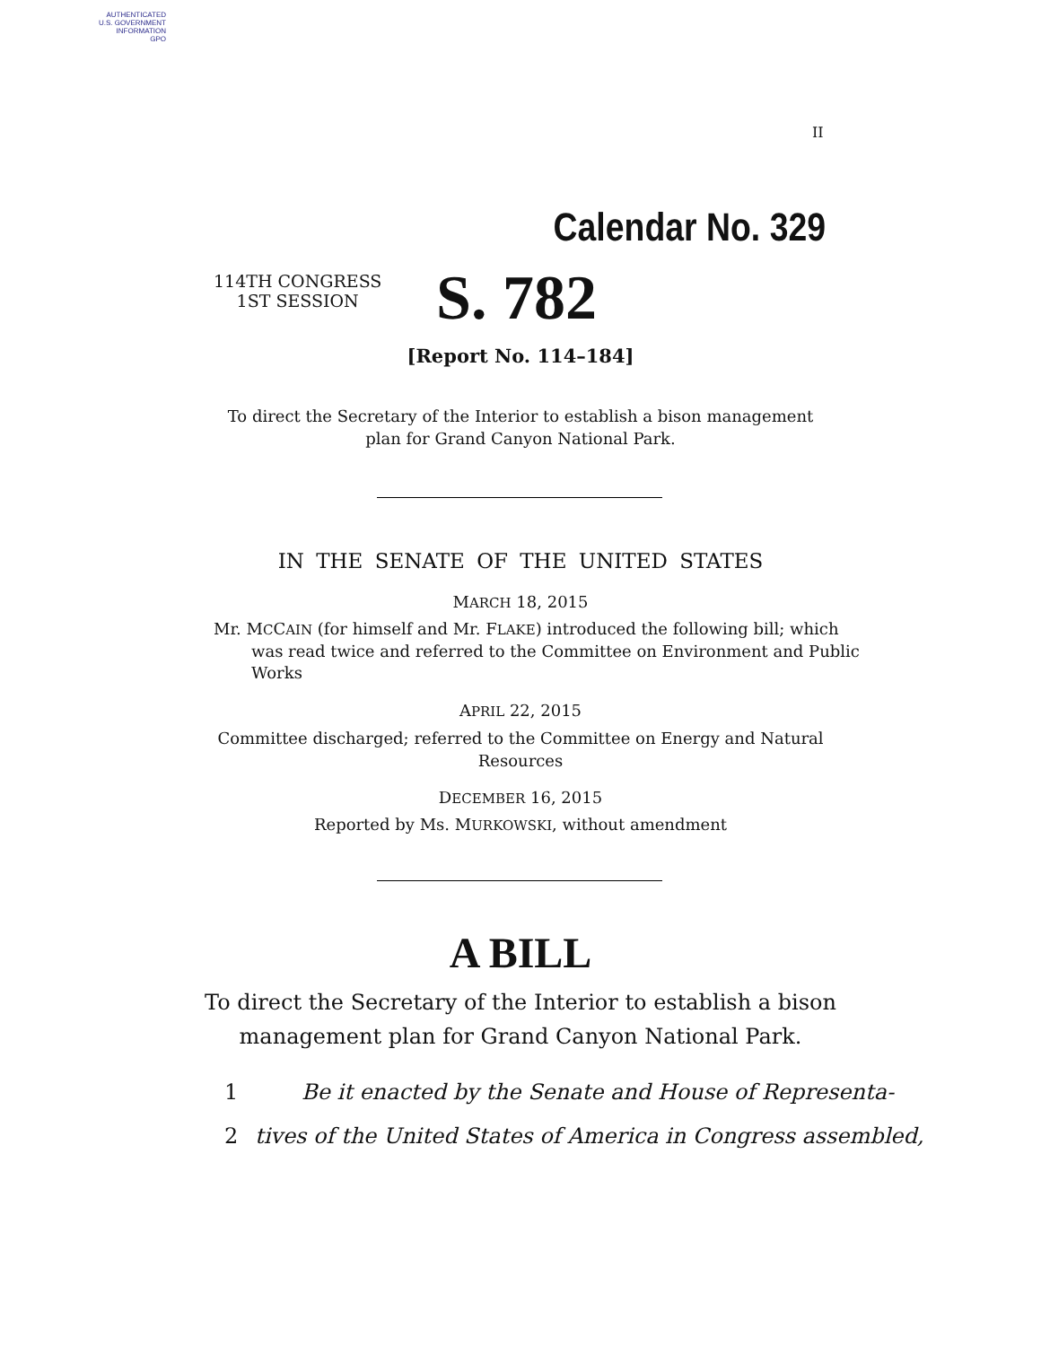AUTHENTICATED
U.S. GOVERNMENT
INFORMATION
GPO
II
Calendar No. 329
114TH CONGRESS
1ST SESSION
S. 782
[Report No. 114–184]
To direct the Secretary of the Interior to establish a bison management
plan for Grand Canyon National Park.
IN THE SENATE OF THE UNITED STATES
MARCH 18, 2015
Mr. MCCAIN (for himself and Mr. FLAKE) introduced the following bill; which was read twice and referred to the Committee on Environment and Public Works
APRIL 22, 2015
Committee discharged; referred to the Committee on Energy and Natural
Resources
DECEMBER 16, 2015
Reported by Ms. MURKOWSKI, without amendment
A BILL
To direct the Secretary of the Interior to establish a bison
management plan for Grand Canyon National Park.
1 Be it enacted by the Senate and House of Representa-
2 tives of the United States of America in Congress assembled,